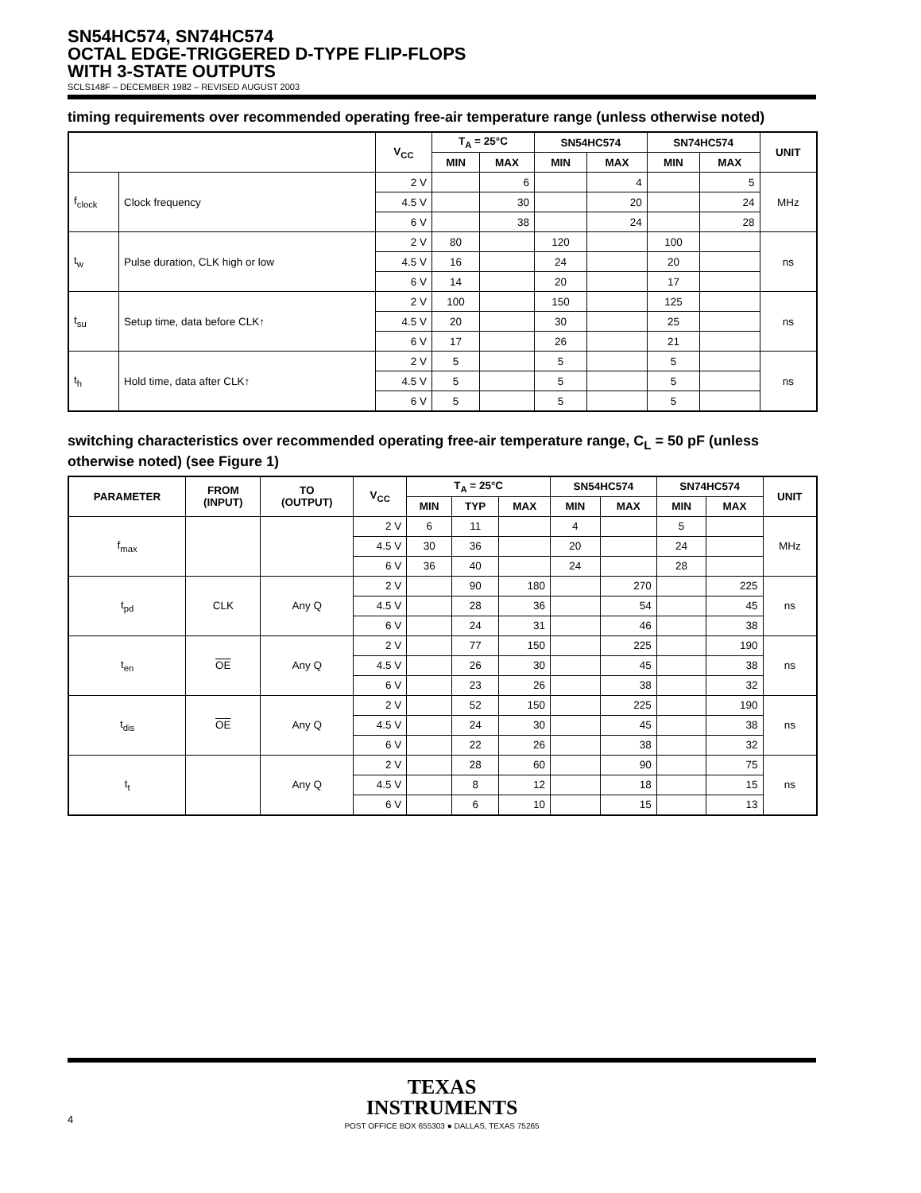SN54HC574, SN74HC574
OCTAL EDGE-TRIGGERED D-TYPE FLIP-FLOPS
WITH 3-STATE OUTPUTS
SCLS148F – DECEMBER 1982 – REVISED AUGUST 2003
timing requirements over recommended operating free-air temperature range (unless otherwise noted)
| | | V<sub>CC</sub> | T<sub>A</sub> = 25°C | | SN54HC574 | | SN74HC574 | | UNIT |
| --- | --- | --- | --- | --- | --- | --- | --- | --- | --- |
| | | | MIN | MAX | MIN | MAX | MIN | MAX | |
| f<sub>clock</sub> | Clock frequency | 2 V | | 6 | | 4 | | 5 | MHz |
| | | 4.5 V | | 30 | | 20 | | 24 | |
| | | 6 V | | 38 | | 24 | | 28 | |
| t<sub>w</sub> | Pulse duration, CLK high or low | 2 V | 80 | | 120 | | 100 | | ns |
| | | 4.5 V | 16 | | 24 | | 20 | | |
| | | 6 V | 14 | | 20 | | 17 | | |
| t<sub>su</sub> | Setup time, data before CLK↑ | 2 V | 100 | | 150 | | 125 | | ns |
| | | 4.5 V | 20 | | 30 | | 25 | | |
| | | 6 V | 17 | | 26 | | 21 | | |
| t<sub>h</sub> | Hold time, data after CLK↑ | 2 V | 5 | | 5 | | 5 | | ns |
| | | 4.5 V | 5 | | 5 | | 5 | | |
| | | 6 V | 5 | | 5 | | 5 | | |
switching characteristics over recommended operating free-air temperature range, C<sub>L</sub> = 50 pF (unless otherwise noted) (see Figure 1)
| PARAMETER | FROM (INPUT) | TO (OUTPUT) | V<sub>CC</sub> | T<sub>A</sub> = 25°C | | | SN54HC574 | | SN74HC574 | | UNIT |
| --- | --- | --- | --- | --- | --- | --- | --- | --- | --- | --- | --- |
| | | | | MIN | TYP | MAX | MIN | MAX | MIN | MAX | |
| f<sub>max</sub> | | | 2 V | 6 | 11 | | 4 | | 5 | | MHz |
| | | | 4.5 V | 30 | 36 | | 20 | | 24 | | |
| | | | 6 V | 36 | 40 | | 24 | | 28 | | |
| t<sub>pd</sub> | CLK | Any Q | 2 V | | 90 | 180 | | 270 | | 225 | ns |
| | | | 4.5 V | | 28 | 36 | | 54 | | 45 | |
| | | | 6 V | | 24 | 31 | | 46 | | 38 | |
| t<sub>en</sub> | OE | Any Q | 2 V | | 77 | 150 | | 225 | | 190 | ns |
| | | | 4.5 V | | 26 | 30 | | 45 | | 38 | |
| | | | 6 V | | 23 | 26 | | 38 | | 32 | |
| t<sub>dis</sub> | OE | Any Q | 2 V | | 52 | 150 | | 225 | | 190 | ns |
| | | | 4.5 V | | 24 | 30 | | 45 | | 38 | |
| | | | 6 V | | 22 | 26 | | 38 | | 32 | |
| t<sub>t</sub> | | Any Q | 2 V | | 28 | 60 | | 90 | | 75 | ns |
| | | | 4.5 V | | 8 | 12 | | 18 | | 15 | |
| | | | 6 V | | 6 | 10 | | 15 | | 13 | |
TEXAS
INSTRUMENTS
4
POST OFFICE BOX 655303 ● DALLAS, TEXAS 75265